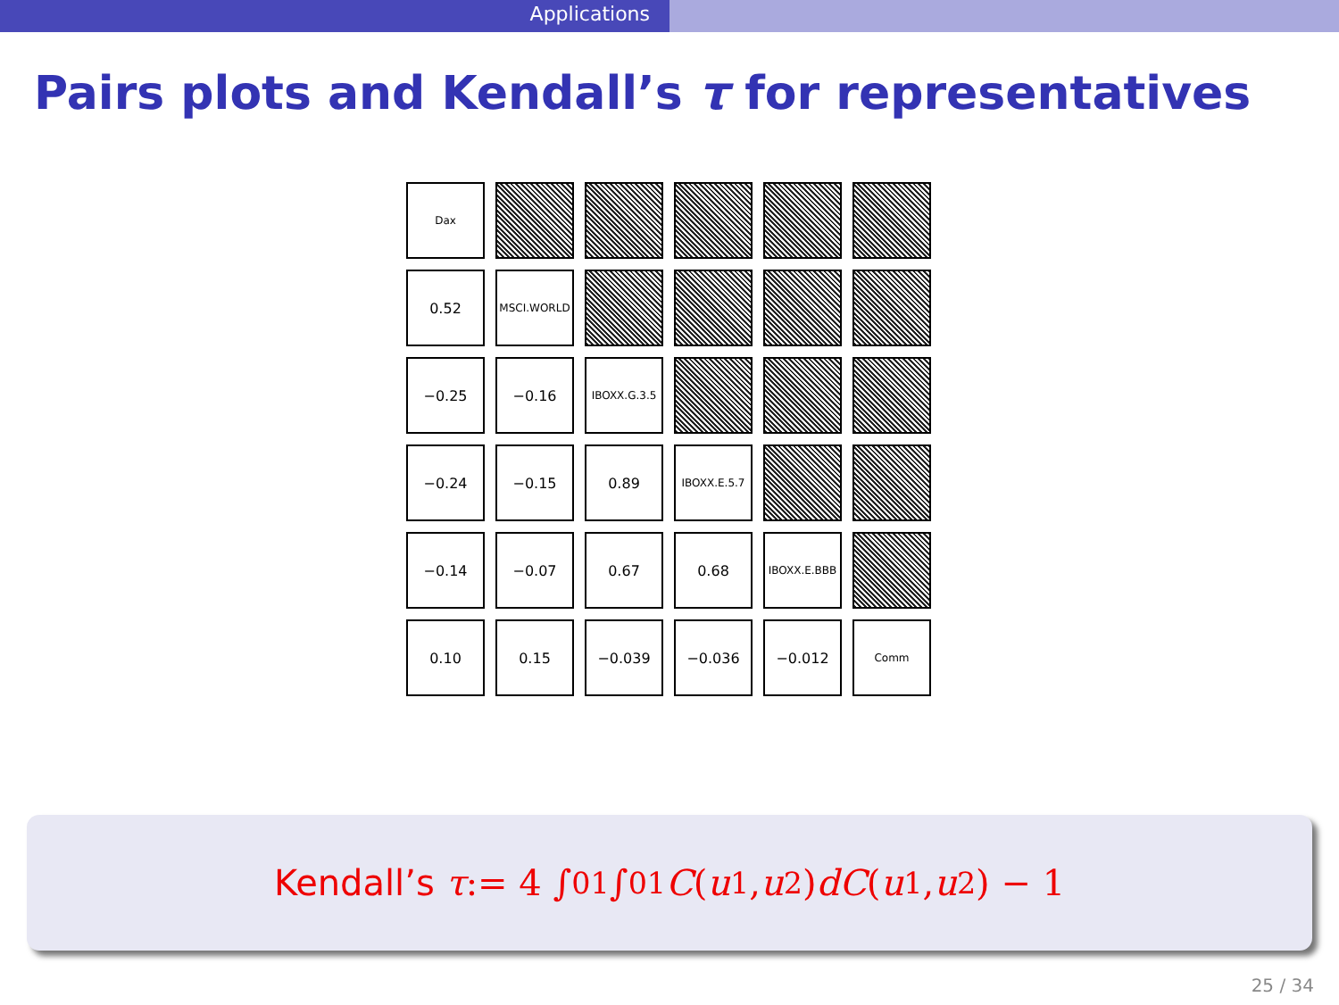Applications
Pairs plots and Kendall’s τ for representatives
Dax
0.52
MSCI.WORLD
−0.25
−0.16
IBOXX.G.3.5
−0.24
−0.15
0.89
IBOXX.E.5.7
−0.14
−0.07
0.67
0.68
IBOXX.E.BBB
0.10
0.15
−0.039
−0.036
−0.012
Comm
Kendall’s τ := 4 ∫<sub>0</sub><sup>1</sup> ∫<sub>0</sub><sup>1</sup> C (u<sub>1</sub>, u<sub>2</sub>) dC (u<sub>1</sub>, u<sub>2</sub>) − 1
25 / 34